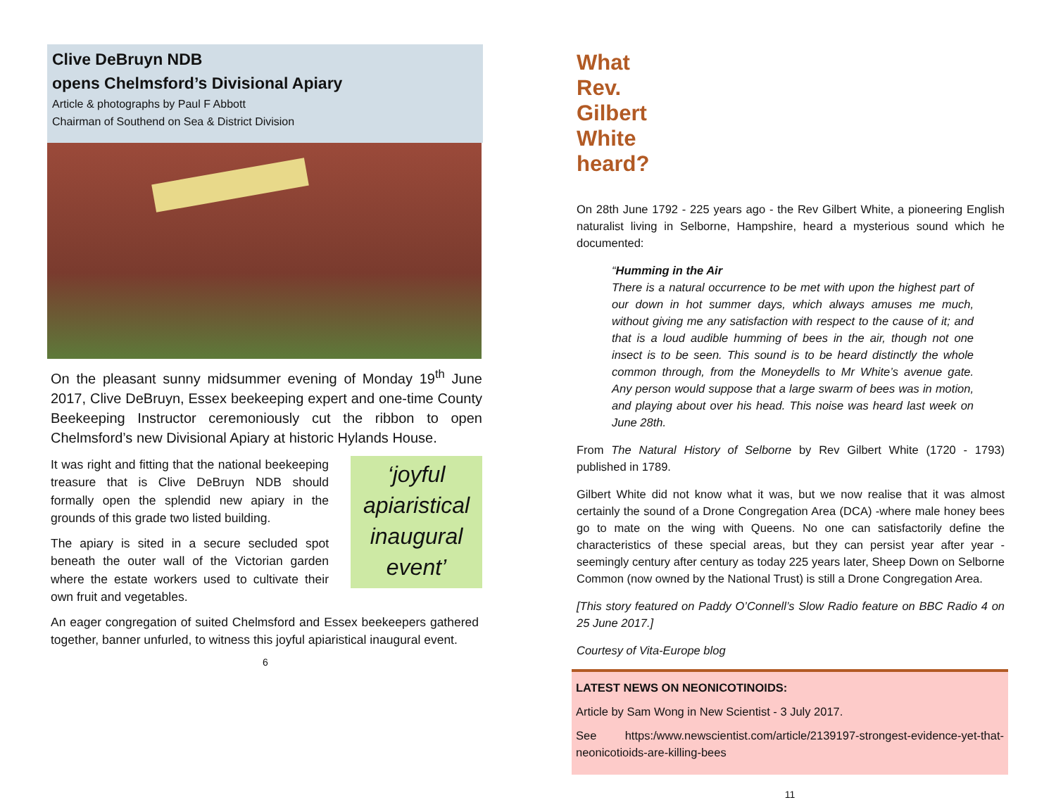Clive DeBruyn NDB
opens Chelmsford’s Divisional Apiary
Article & photographs by Paul F Abbott
Chairman of Southend on Sea & District Division
On the pleasant sunny midsummer evening of Monday 19<sup>th</sup> June 2017, Clive DeBruyn, Essex beekeeping expert and one-time County Beekeeping Instructor ceremoniously cut the ribbon to open Chelmsford’s new Divisional Apiary at historic Hylands House.
It was right and fitting that the national beekeeping treasure that is Clive DeBruyn NDB should formally open the splendid new apiary in the grounds of this grade two listed building.
The apiary is sited in a secure secluded spot beneath the outer wall of the Victorian garden where the estate workers used to cultivate their own fruit and vegetables.
‘joyful
apiaristical
inaugural
event’
An eager congregation of suited Chelmsford and Essex beekeepers gathered together, banner unfurled, to witness this joyful apiaristical inaugural event.
6
What Rev. Gilbert White heard?
On 28th June 1792 - 225 years ago - the Rev Gilbert White, a pioneering English naturalist living in Selborne, Hampshire, heard a mysterious sound which he documented:
“Humming in the Air
There is a natural occurrence to be met with upon the highest part of our down in hot summer days, which always amuses me much, without giving me any satisfaction with respect to the cause of it; and that is a loud audible humming of bees in the air, though not one insect is to be seen. This sound is to be heard distinctly the whole common through, from the Moneydells to Mr White’s avenue gate. Any person would suppose that a large swarm of bees was in motion, and playing about over his head. This noise was heard last week on June 28th.
From The Natural History of Selborne by Rev Gilbert White (1720 - 1793) published in 1789.
Gilbert White did not know what it was, but we now realise that it was almost certainly the sound of a Drone Congregation Area (DCA) -where male honey bees go to mate on the wing with Queens. No one can satisfactorily define the characteristics of these special areas, but they can persist year after year - seemingly century after century as today 225 years later, Sheep Down on Selborne Common (now owned by the National Trust) is still a Drone Congregation Area.
[This story featured on Paddy O’Connell’s Slow Radio feature on BBC Radio 4 on 25 June 2017.]
Courtesy of Vita-Europe blog
LATEST NEWS ON NEONICOTINOIDS:
Article by Sam Wong in New Scientist - 3 July 2017.
See https:/www.newscientist.com/article/2139197-strongest-evidence-yet-that-neonicotioids-are-killing-bees
11